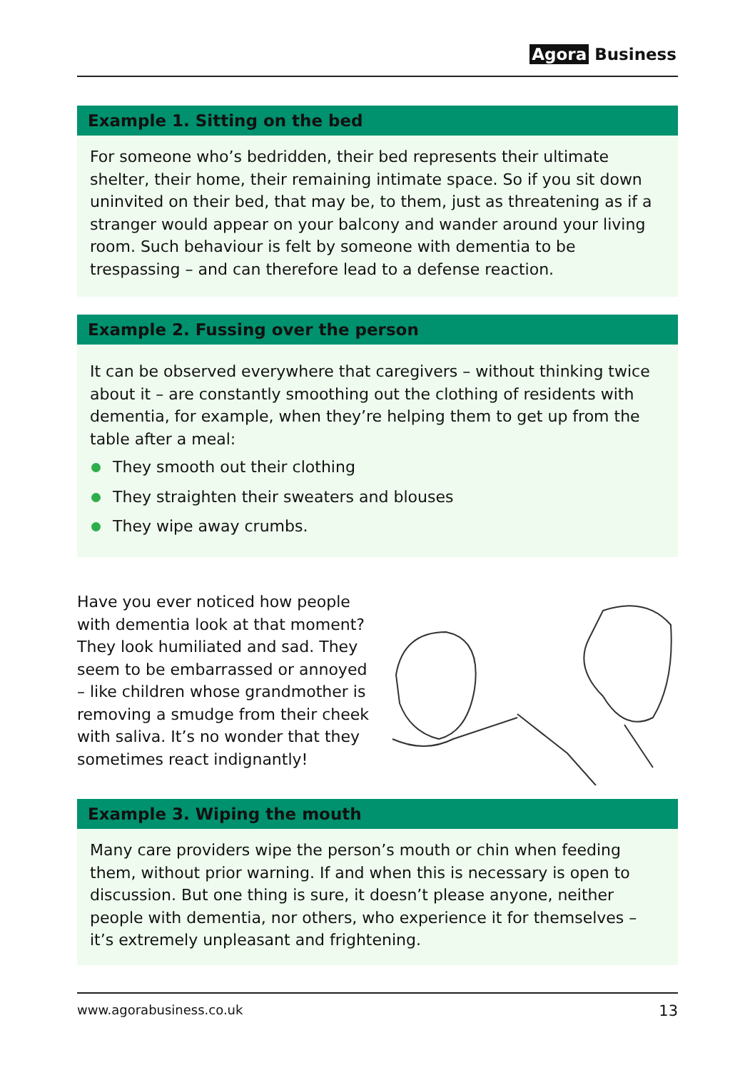Agora Business
Example 1. Sitting on the bed
For someone who’s bedridden, their bed represents their ultimate shelter, their home, their remaining intimate space. So if you sit down uninvited on their bed, that may be, to them, just as threatening as if a stranger would appear on your balcony and wander around your living room. Such behaviour is felt by someone with dementia to be trespassing – and can therefore lead to a defense reaction.
Example 2. Fussing over the person
It can be observed everywhere that caregivers – without thinking twice about it – are constantly smoothing out the clothing of residents with dementia, for example, when they’re helping them to get up from the table after a meal:
They smooth out their clothing
They straighten their sweaters and blouses
They wipe away crumbs.
Have you ever noticed how people with dementia look at that moment? They look humiliated and sad. They seem to be embarrassed or annoyed – like children whose grandmother is removing a smudge from their cheek with saliva. It’s no wonder that they sometimes react indignantly!
Example 3. Wiping the mouth
Many care providers wipe the person’s mouth or chin when feeding them, without prior warning. If and when this is necessary is open to discussion. But one thing is sure, it doesn’t please anyone, neither people with dementia, nor others, who experience it for themselves – it’s extremely unpleasant and frightening.
www.agorabusiness.co.uk 13